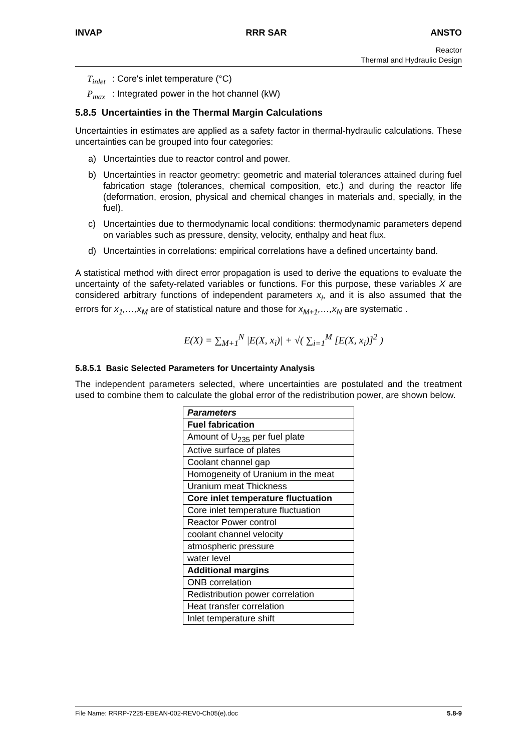INVAP RRR SAR ANSTO
Reactor
Thermal and Hydraulic Design
T<sub>inlet</sub>: Core's inlet temperature (°C)
P<sub>max</sub>: Integrated power in the hot channel (kW)
5.8.5 Uncertainties in the Thermal Margin Calculations
Uncertainties in estimates are applied as a safety factor in thermal-hydraulic calculations. These uncertainties can be grouped into four categories:
a) Uncertainties due to reactor control and power.
b) Uncertainties in reactor geometry: geometric and material tolerances attained during fuel fabrication stage (tolerances, chemical composition, etc.) and during the reactor life (deformation, erosion, physical and chemical changes in materials and, specially, in the fuel).
c) Uncertainties due to thermodynamic local conditions: thermodynamic parameters depend on variables such as pressure, density, velocity, enthalpy and heat flux.
d) Uncertainties in correlations: empirical correlations have a defined uncertainty band.
A statistical method with direct error propagation is used to derive the equations to evaluate the uncertainty of the safety-related variables or functions. For this purpose, these variables X are considered arbitrary functions of independent parameters x<sub>i</sub>, and it is also assumed that the errors for x<sub>1</sub>,…,x<sub>M</sub> are of statistical nature and those for x<sub>M+1</sub>,…,x<sub>N</sub> are systematic .
E(X) = ∑<sub>M+1</sub><sup>N</sup> |E(X, x<sub>i</sub>)| + √( ∑<sub>i=1</sub><sup>M</sup> [E(X, x<sub>i</sub>)]<sup>2</sup> )
5.8.5.1 Basic Selected Parameters for Uncertainty Analysis
The independent parameters selected, where uncertainties are postulated and the treatment used to combine them to calculate the global error of the redistribution power, are shown below.
| Parameters |
| --- |
| Fuel fabrication |
| Amount of U<sub>235</sub> per fuel plate |
| Active surface of plates |
| Coolant channel gap |
| Homogeneity of Uranium in the meat |
| Uranium meat Thickness |
| Core inlet temperature fluctuation |
| Core inlet temperature fluctuation |
| Reactor Power control |
| coolant channel velocity |
| atmospheric pressure |
| water level |
| Additional margins |
| ONB correlation |
| Redistribution power correlation |
| Heat transfer correlation |
| Inlet temperature shift |
File Name: RRRP-7225-EBEAN-002-REV0-Ch05(e).doc 5.8-9